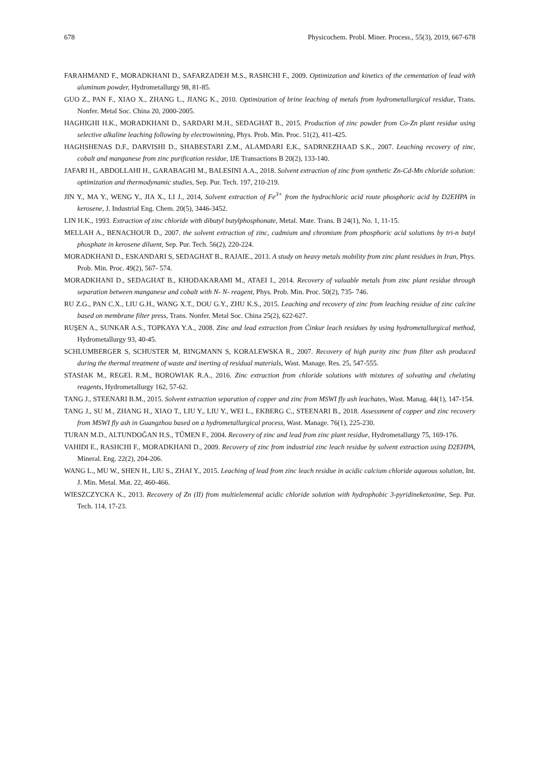678 Physicochem. Probl. Miner. Process., 55(3), 2019, 667-678
FARAHMAND F., MORADKHANI D., SAFARZADEH M.S., RASHCHI F., 2009. Optimization and kinetics of the cementation of lead with aluminum powder, Hydrometallurgy 98, 81-85.
GUO Z., PAN F., XIAO X., ZHANG L., JIANG K., 2010. Optimization of brine leaching of metals from hydrometallurgical residue, Trans. Nonfer. Metal Soc. China 20, 2000-2005.
HAGHIGHI H.K., MORADKHANI D., SARDARI M.H., SEDAGHAT B., 2015. Production of zinc powder from Co-Zn plant residue using selective alkaline leaching following by electrowinning, Phys. Prob. Min. Proc. 51(2), 411-425.
HAGHSHENAS D.F., DARVISHI D., SHABESTARI Z.M., ALAMDARI E.K., SADRNEZHAAD S.K., 2007. Leaching recovery of zinc, cobalt and manganese from zinc purification residue, IJE Transactions B 20(2), 133-140.
JAFARI H., ABDOLLAHI H., GARABAGHI M., BALESINI A.A., 2018. Solvent extraction of zinc from synthetic Zn-Cd-Mn chloride solution: optimization and thermodynamic studies, Sep. Pur. Tech. 197, 210-219.
JIN Y., MA Y., WENG Y., JIA X., LI J., 2014, Solvent extraction of Fe<sup>3+</sup> from the hydrochloric acid route phosphoric acid by D2EHPA in kerosene, J. Industrial Eng. Chem. 20(5), 3446-3452.
LIN H.K., 1993. Extraction of zinc chloride with dibutyl butylphosphonate, Metal. Mate. Trans. B 24(1), No. 1, 11-15.
MELLAH A., BENACHOUR D., 2007. the solvent extraction of zinc, cadmium and chromium from phosphoric acid solutions by tri-n butyl phosphate in kerosene diluent, Sep. Pur. Tech. 56(2), 220-224.
MORADKHANI D., ESKANDARI S, SEDAGHAT B., RAJAIE., 2013. A study on heavy metals mobility from zinc plant residues in Iran, Phys. Prob. Min. Proc. 49(2), 567- 574.
MORADKHANI D., SEDAGHAT B., KHODAKARAMI M., ATAEI I., 2014. Recovery of valuable metals from zinc plant residue through separation between manganese and cobalt with N- N- reagent, Phys. Prob. Min. Proc. 50(2), 735- 746.
RU Z.G., PAN C.X., LIU G.H., WANG X.T., DOU G.Y., ZHU K.S., 2015. Leaching and recovery of zinc from leaching residue of zinc calcine based on membrane filter press, Trans. Nonfer. Metal Soc. China 25(2), 622-627.
RUŞEN A., SUNKAR A.S., TOPKAYA Y.A., 2008. Zinc and lead extraction from Ćinkur leach residues by using hydrometallurgical method, Hydrometallurgy 93, 40-45.
SCHLUMBERGER S, SCHUSTER M, RINGMANN S, KORALEWSKA R., 2007. Recovery of high purity zinc from filter ash produced during the thermal treatment of waste and inerting of residual materials, Wast. Manage. Res. 25, 547-555.
STASIAK M., REGEL R.M., BOROWIAK R.A., 2016. Zinc extraction from chloride solutions with mixtures of solvating and chelating reagents, Hydrometallurgy 162, 57-62.
TANG J., STEENARI B.M., 2015. Solvent extraction separation of copper and zinc from MSWI fly ash leachates, Wast. Manag. 44(1), 147-154.
TANG J., SU M., ZHANG H., XIAO T., LIU Y., LIU Y., WEI L., EKBERG C., STEENARI B., 2018. Assessment of copper and zinc recovery from MSWI fly ash in Guangzhou based on a hydrometallurgical process, Wast. Manage. 76(1), 225-230.
TURAN M.D., ALTUNDOĞAN H.S., TŰMEN F., 2004. Recovery of zinc and lead from zinc plant residue, Hydrometallurgy 75, 169-176.
VAHIDI E., RASHCHI F., MORADKHANI D., 2009. Recovery of zinc from industrial zinc leach residue by solvent extraction using D2EHPA, Mineral. Eng. 22(2), 204-206.
WANG L., MU W., SHEN H., LIU S., ZHAI Y., 2015. Leaching of lead from zinc leach residue in acidic calcium chloride aqueous solution, Int. J. Min. Metal. Mat. 22, 460-466.
WIESZCZYCKA K., 2013. Recovery of Zn (II) from multielemental acidic chloride solution with hydrophobic 3-pyridineketoxime, Sep. Pur. Tech. 114, 17-23.